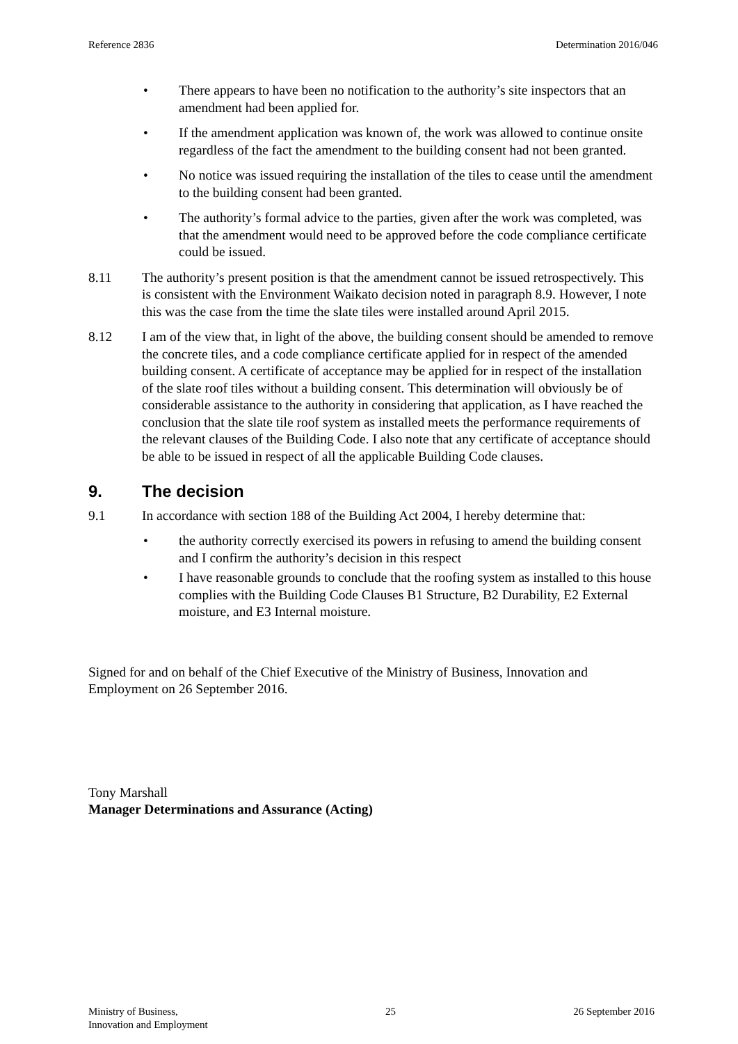Reference 2836 Determination 2016/046
• There appears to have been no notification to the authority’s site inspectors that an amendment had been applied for.
• If the amendment application was known of, the work was allowed to continue onsite regardless of the fact the amendment to the building consent had not been granted.
• No notice was issued requiring the installation of the tiles to cease until the amendment to the building consent had been granted.
• The authority’s formal advice to the parties, given after the work was completed, was that the amendment would need to be approved before the code compliance certificate could be issued.
8.11 The authority’s present position is that the amendment cannot be issued retrospectively. This is consistent with the Environment Waikato decision noted in paragraph 8.9. However, I note this was the case from the time the slate tiles were installed around April 2015.
8.12 I am of the view that, in light of the above, the building consent should be amended to remove the concrete tiles, and a code compliance certificate applied for in respect of the amended building consent. A certificate of acceptance may be applied for in respect of the installation of the slate roof tiles without a building consent. This determination will obviously be of considerable assistance to the authority in considering that application, as I have reached the conclusion that the slate tile roof system as installed meets the performance requirements of the relevant clauses of the Building Code. I also note that any certificate of acceptance should be able to be issued in respect of all the applicable Building Code clauses.
9. The decision
9.1 In accordance with section 188 of the Building Act 2004, I hereby determine that:
• the authority correctly exercised its powers in refusing to amend the building consent and I confirm the authority’s decision in this respect
• I have reasonable grounds to conclude that the roofing system as installed to this house complies with the Building Code Clauses B1 Structure, B2 Durability, E2 External moisture, and E3 Internal moisture.
Signed for and on behalf of the Chief Executive of the Ministry of Business, Innovation and Employment on 26 September 2016.
Tony Marshall
Manager Determinations and Assurance (Acting)
Ministry of Business,
Innovation and Employment 25 26 September 2016